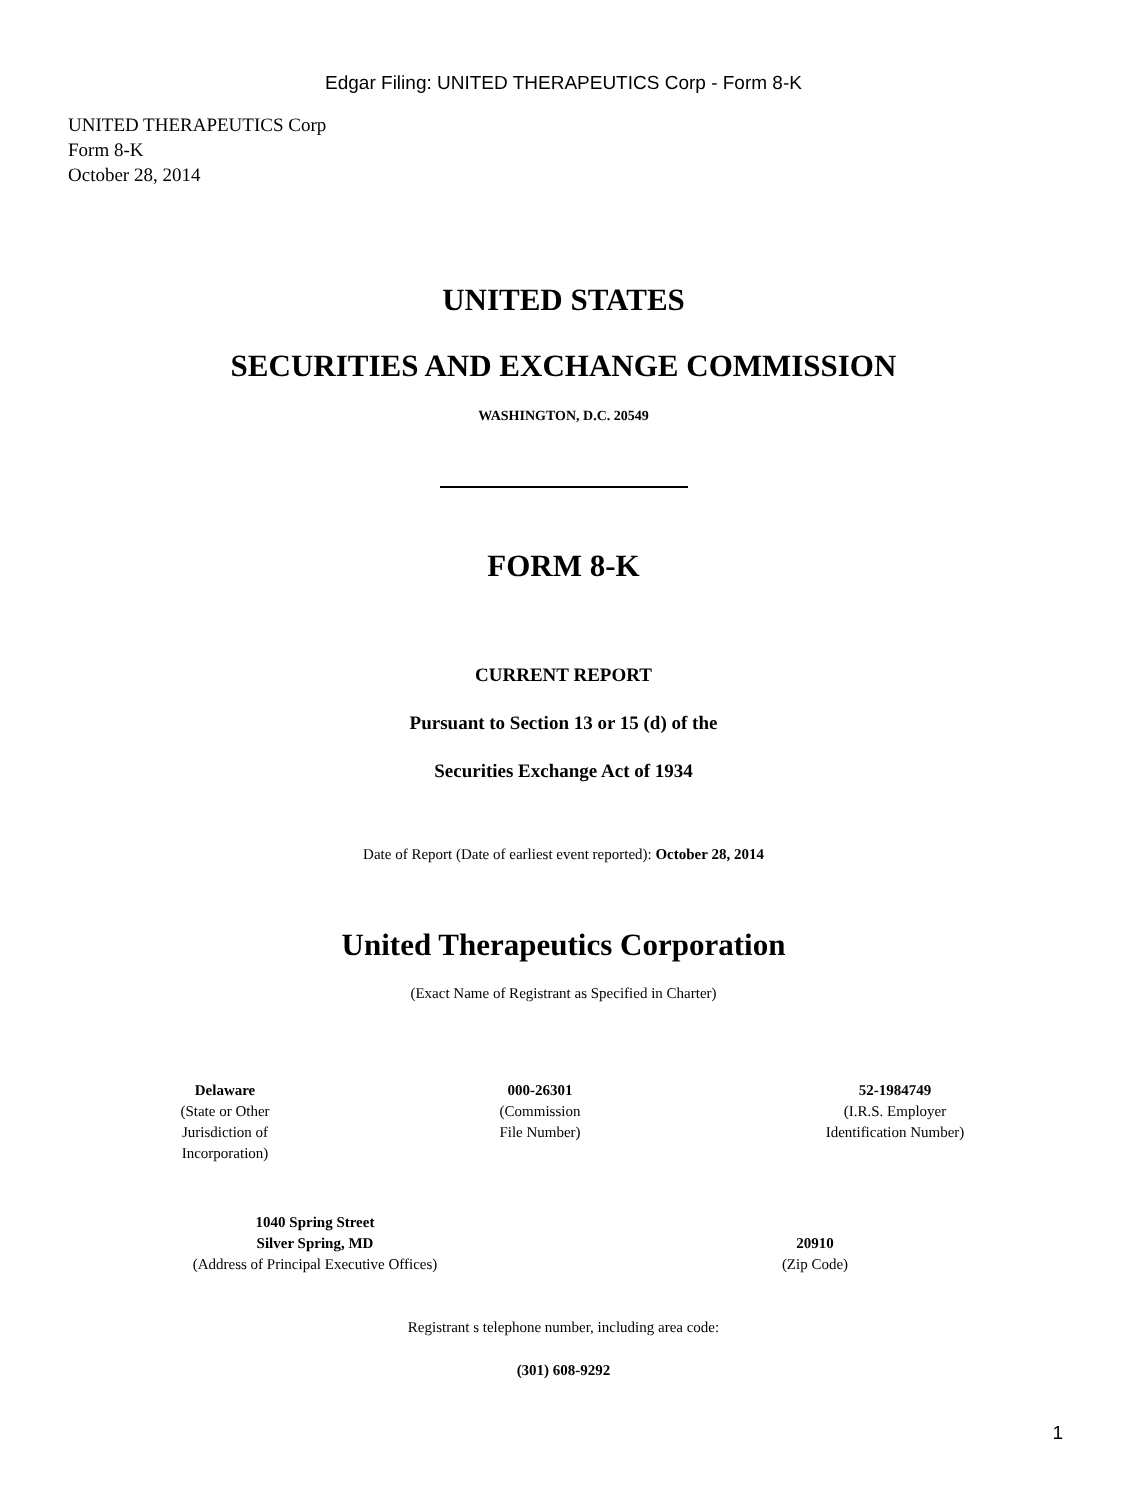Edgar Filing: UNITED THERAPEUTICS Corp - Form 8-K
UNITED THERAPEUTICS Corp
Form 8-K
October 28, 2014
UNITED STATES
SECURITIES AND EXCHANGE COMMISSION
WASHINGTON, D.C. 20549
FORM 8-K
CURRENT REPORT
Pursuant to Section 13 or 15 (d) of the
Securities Exchange Act of 1934
Date of Report (Date of earliest event reported): October 28, 2014
United Therapeutics Corporation
(Exact Name of Registrant as Specified in Charter)
| Delaware (State or Other Jurisdiction of Incorporation) | 000-26301 (Commission File Number) | 52-1984749 (I.R.S. Employer Identification Number) |
| 1040 Spring Street Silver Spring, MD (Address of Principal Executive Offices) | | 20910 (Zip Code) |
Registrant s telephone number, including area code:
(301) 608-9292
1